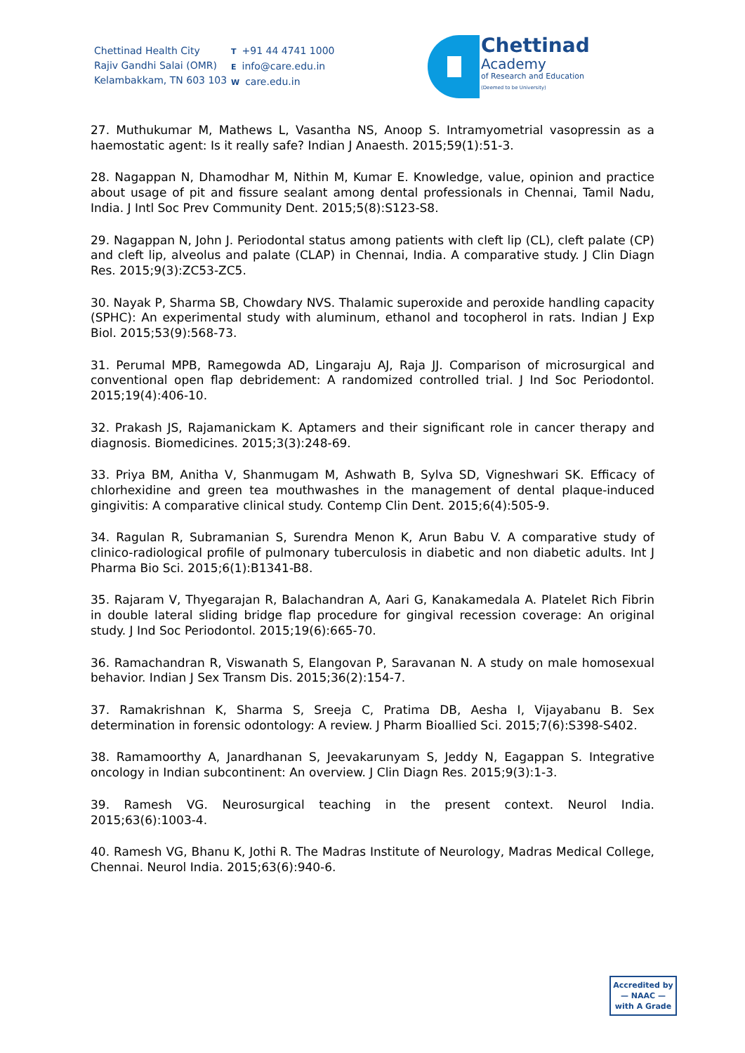Chettinad Health City
Rajiv Gandhi Salai (OMR)
Kelambakkam, TN 603 103
T +91 44 4741 1000
Einfo@care.edu.in
Wcare.edu.in
Chettinad
Academy
of Research and Education
(Deemed to be University)
27. Muthukumar M, Mathews L, Vasantha NS, Anoop S. Intramyometrial vasopressin as a haemostatic agent: Is it really safe? Indian J Anaesth. 2015;59(1):51-3.
28. Nagappan N, Dhamodhar M, Nithin M, Kumar E. Knowledge, value, opinion and practice about usage of pit and fissure sealant among dental professionals in Chennai, Tamil Nadu, India. J Intl Soc Prev Community Dent. 2015;5(8):S123-S8.
29. Nagappan N, John J. Periodontal status among patients with cleft lip (CL), cleft palate (CP) and cleft lip, alveolus and palate (CLAP) in Chennai, India. A comparative study. J Clin Diagn Res. 2015;9(3):ZC53-ZC5.
30. Nayak P, Sharma SB, Chowdary NVS. Thalamic superoxide and peroxide handling capacity (SPHC): An experimental study with aluminum, ethanol and tocopherol in rats. Indian J Exp Biol. 2015;53(9):568-73.
31. Perumal MPB, Ramegowda AD, Lingaraju AJ, Raja JJ. Comparison of microsurgical and conventional open flap debridement: A randomized controlled trial. J Ind Soc Periodontol. 2015;19(4):406-10.
32. Prakash JS, Rajamanickam K. Aptamers and their significant role in cancer therapy and diagnosis. Biomedicines. 2015;3(3):248-69.
33. Priya BM, Anitha V, Shanmugam M, Ashwath B, Sylva SD, Vigneshwari SK. Efficacy of chlorhexidine and green tea mouthwashes in the management of dental plaque-induced gingivitis: A comparative clinical study. Contemp Clin Dent. 2015;6(4):505-9.
34. Ragulan R, Subramanian S, Surendra Menon K, Arun Babu V. A comparative study of clinico-radiological profile of pulmonary tuberculosis in diabetic and non diabetic adults. Int J Pharma Bio Sci. 2015;6(1):B1341-B8.
35. Rajaram V, Thyegarajan R, Balachandran A, Aari G, Kanakamedala A. Platelet Rich Fibrin in double lateral sliding bridge flap procedure for gingival recession coverage: An original study. J Ind Soc Periodontol. 2015;19(6):665-70.
36. Ramachandran R, Viswanath S, Elangovan P, Saravanan N. A study on male homosexual behavior. Indian J Sex Transm Dis. 2015;36(2):154-7.
37. Ramakrishnan K, Sharma S, Sreeja C, Pratima DB, Aesha I, Vijayabanu B. Sex determination in forensic odontology: A review. J Pharm Bioallied Sci. 2015;7(6):S398-S402.
38. Ramamoorthy A, Janardhanan S, Jeevakarunyam S, Jeddy N, Eagappan S. Integrative oncology in Indian subcontinent: An overview. J Clin Diagn Res. 2015;9(3):1-3.
39. Ramesh VG. Neurosurgical teaching in the present context. Neurol India. 2015;63(6):1003-4.
40. Ramesh VG, Bhanu K, Jothi R. The Madras Institute of Neurology, Madras Medical College, Chennai. Neurol India. 2015;63(6):940-6.
Accredited by
— NAAC —
with A Grade